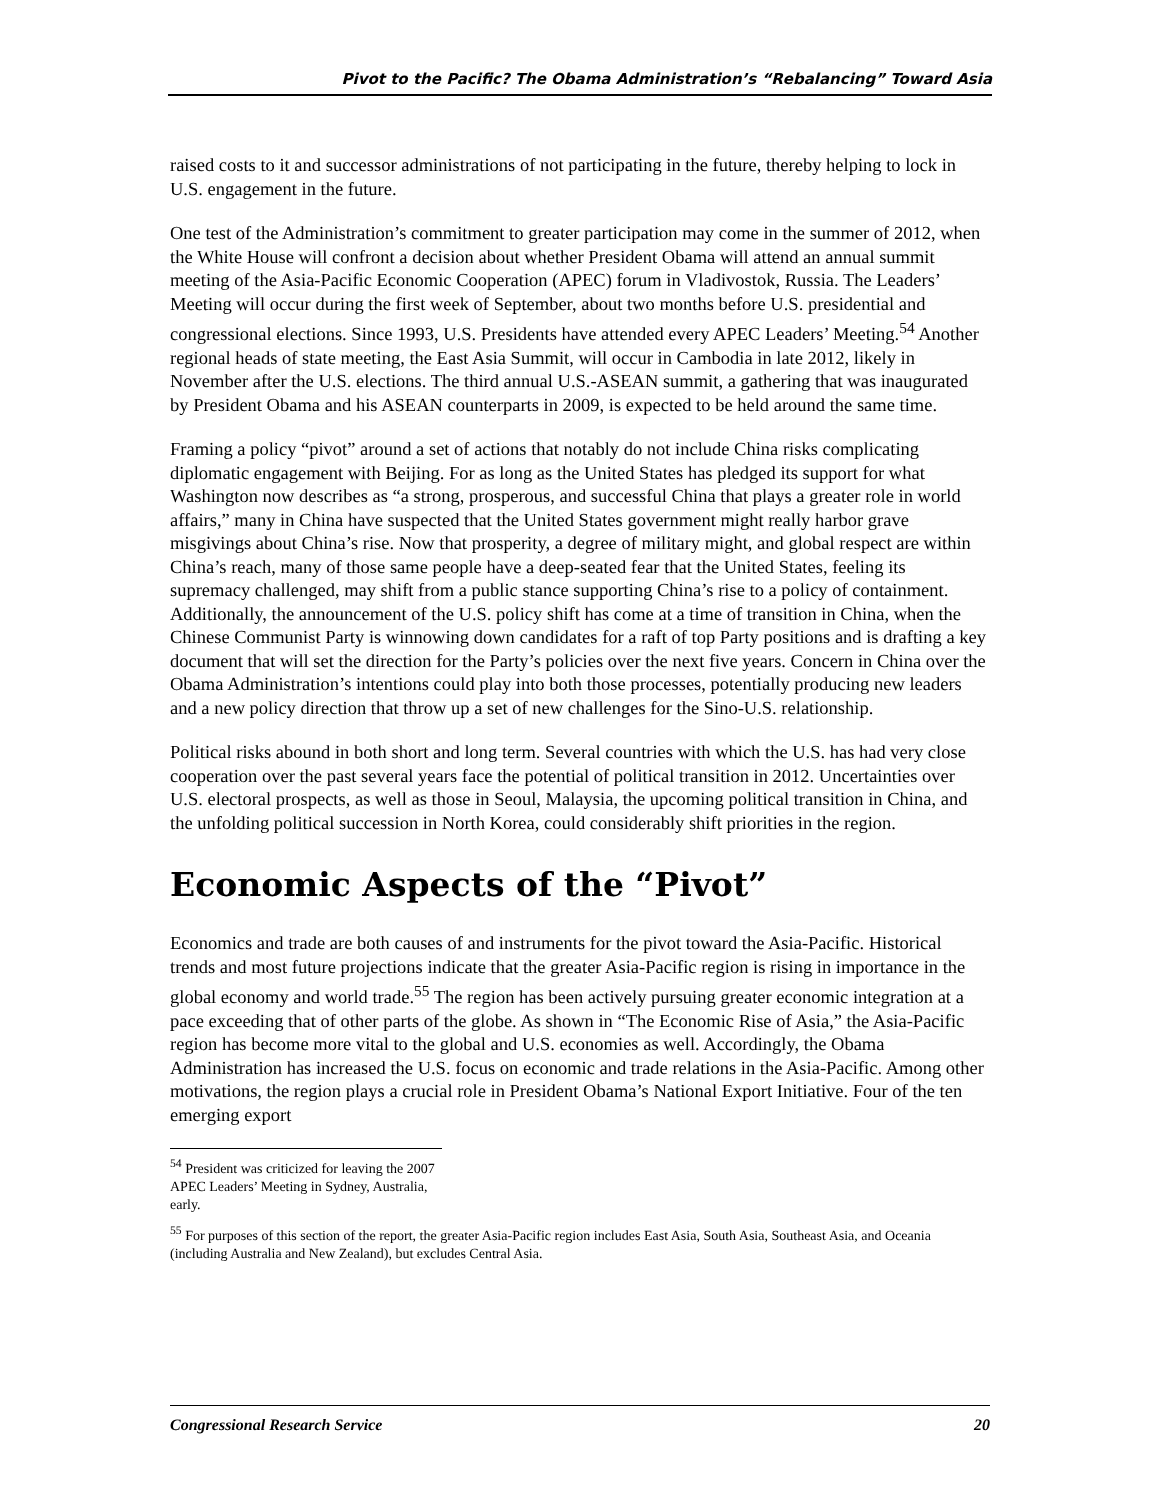Pivot to the Pacific? The Obama Administration’s “Rebalancing” Toward Asia
raised costs to it and successor administrations of not participating in the future, thereby helping to lock in U.S. engagement in the future.
One test of the Administration’s commitment to greater participation may come in the summer of 2012, when the White House will confront a decision about whether President Obama will attend an annual summit meeting of the Asia-Pacific Economic Cooperation (APEC) forum in Vladivostok, Russia. The Leaders’ Meeting will occur during the first week of September, about two months before U.S. presidential and congressional elections. Since 1993, U.S. Presidents have attended every APEC Leaders’ Meeting.<sup>54</sup> Another regional heads of state meeting, the East Asia Summit, will occur in Cambodia in late 2012, likely in November after the U.S. elections. The third annual U.S.-ASEAN summit, a gathering that was inaugurated by President Obama and his ASEAN counterparts in 2009, is expected to be held around the same time.
Framing a policy “pivot” around a set of actions that notably do not include China risks complicating diplomatic engagement with Beijing. For as long as the United States has pledged its support for what Washington now describes as “a strong, prosperous, and successful China that plays a greater role in world affairs,” many in China have suspected that the United States government might really harbor grave misgivings about China’s rise. Now that prosperity, a degree of military might, and global respect are within China’s reach, many of those same people have a deep-seated fear that the United States, feeling its supremacy challenged, may shift from a public stance supporting China’s rise to a policy of containment. Additionally, the announcement of the U.S. policy shift has come at a time of transition in China, when the Chinese Communist Party is winnowing down candidates for a raft of top Party positions and is drafting a key document that will set the direction for the Party’s policies over the next five years. Concern in China over the Obama Administration’s intentions could play into both those processes, potentially producing new leaders and a new policy direction that throw up a set of new challenges for the Sino-U.S. relationship.
Political risks abound in both short and long term. Several countries with which the U.S. has had very close cooperation over the past several years face the potential of political transition in 2012. Uncertainties over U.S. electoral prospects, as well as those in Seoul, Malaysia, the upcoming political transition in China, and the unfolding political succession in North Korea, could considerably shift priorities in the region.
Economic Aspects of the “Pivot”
Economics and trade are both causes of and instruments for the pivot toward the Asia-Pacific. Historical trends and most future projections indicate that the greater Asia-Pacific region is rising in importance in the global economy and world trade.<sup>55</sup> The region has been actively pursuing greater economic integration at a pace exceeding that of other parts of the globe. As shown in “The Economic Rise of Asia,” the Asia-Pacific region has become more vital to the global and U.S. economies as well. Accordingly, the Obama Administration has increased the U.S. focus on economic and trade relations in the Asia-Pacific. Among other motivations, the region plays a crucial role in President Obama’s National Export Initiative. Four of the ten emerging export
<sup>54</sup> President was criticized for leaving the 2007 APEC Leaders’ Meeting in Sydney, Australia, early.
<sup>55</sup> For purposes of this section of the report, the greater Asia-Pacific region includes East Asia, South Asia, Southeast Asia, and Oceania (including Australia and New Zealand), but excludes Central Asia.
Congressional Research Service 20